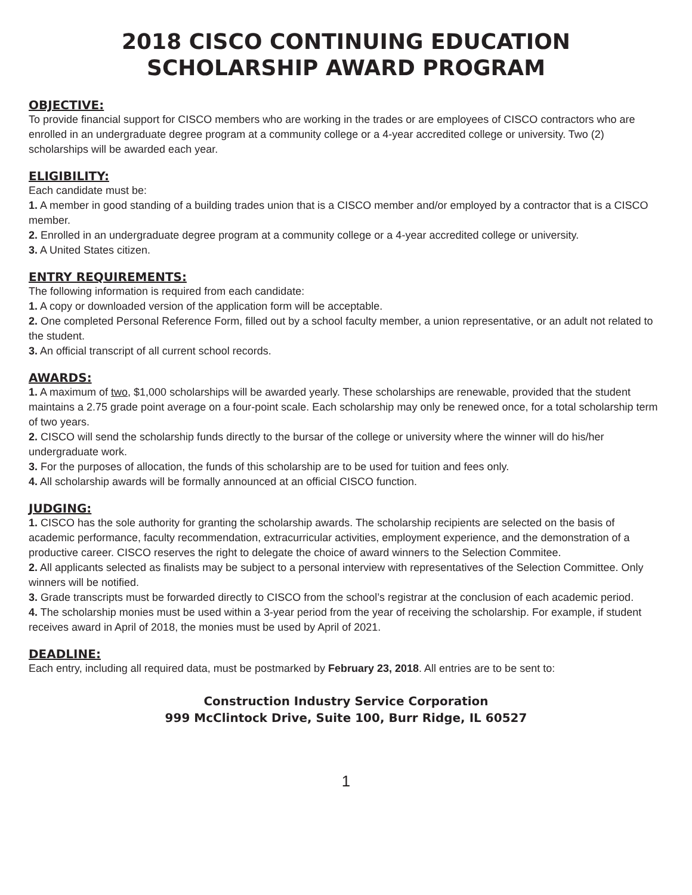2018 CISCO CONTINUING EDUCATION
SCHOLARSHIP AWARD PROGRAM
OBJECTIVE:
To provide financial support for CISCO members who are working in the trades or are employees of CISCO contractors who are enrolled in an undergraduate degree program at a community college or a 4-year accredited college or university. Two (2) scholarships will be awarded each year.
ELIGIBILITY:
Each candidate must be:
1. A member in good standing of a building trades union that is a CISCO member and/or employed by a contractor that is a CISCO member.
2. Enrolled in an undergraduate degree program at a community college or a 4-year accredited college or university.
3. A United States citizen.
ENTRY REQUIREMENTS:
The following information is required from each candidate:
1. A copy or downloaded version of the application form will be acceptable.
2. One completed Personal Reference Form, filled out by a school faculty member, a union representative, or an adult not related to the student.
3. An official transcript of all current school records.
AWARDS:
1. A maximum of two, $1,000 scholarships will be awarded yearly. These scholarships are renewable, provided that the student maintains a 2.75 grade point average on a four-point scale. Each scholarship may only be renewed once, for a total scholarship term of two years.
2. CISCO will send the scholarship funds directly to the bursar of the college or university where the winner will do his/her undergraduate work.
3. For the purposes of allocation, the funds of this scholarship are to be used for tuition and fees only.
4. All scholarship awards will be formally announced at an official CISCO function.
JUDGING:
1. CISCO has the sole authority for granting the scholarship awards. The scholarship recipients are selected on the basis of academic performance, faculty recommendation, extracurricular activities, employment experience, and the demonstration of a productive career. CISCO reserves the right to delegate the choice of award winners to the Selection Commitee.
2. All applicants selected as finalists may be subject to a personal interview with representatives of the Selection Committee. Only winners will be notified.
3. Grade transcripts must be forwarded directly to CISCO from the school’s registrar at the conclusion of each academic period.
4. The scholarship monies must be used within a 3-year period from the year of receiving the scholarship. For example, if student receives award in April of 2018, the monies must be used by April of 2021.
DEADLINE:
Each entry, including all required data, must be postmarked by February 23, 2018. All entries are to be sent to:
Construction Industry Service Corporation
999 McClintock Drive, Suite 100, Burr Ridge, IL 60527
1